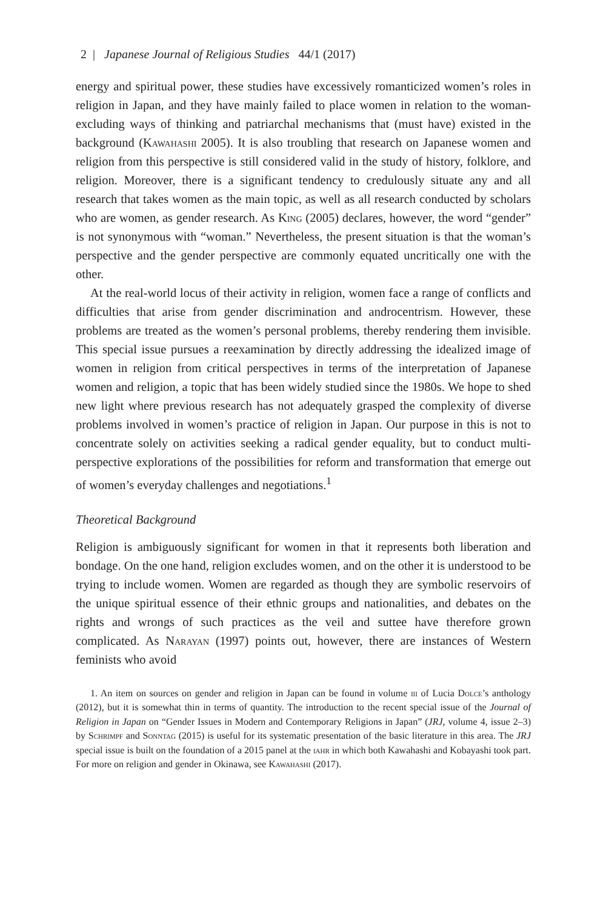2 | Japanese Journal of Religious Studies 44/1 (2017)
energy and spiritual power, these studies have excessively romanticized women’s roles in religion in Japan, and they have mainly failed to place women in relation to the woman-excluding ways of thinking and patriarchal mechanisms that (must have) existed in the background (Kawahashi 2005). It is also troubling that research on Japanese women and religion from this perspective is still considered valid in the study of history, folklore, and religion. Moreover, there is a significant tendency to credulously situate any and all research that takes women as the main topic, as well as all research conducted by scholars who are women, as gender research. As King (2005) declares, however, the word “gender” is not synonymous with “woman.” Nevertheless, the present situation is that the woman’s perspective and the gender perspective are commonly equated uncritically one with the other.
At the real-world locus of their activity in religion, women face a range of conflicts and difficulties that arise from gender discrimination and androcentrism. However, these problems are treated as the women’s personal problems, thereby rendering them invisible. This special issue pursues a reexamination by directly addressing the idealized image of women in religion from critical perspectives in terms of the interpretation of Japanese women and religion, a topic that has been widely studied since the 1980s. We hope to shed new light where previous research has not adequately grasped the complexity of diverse problems involved in women’s practice of religion in Japan. Our purpose in this is not to concentrate solely on activities seeking a radical gender equality, but to conduct multi-perspective explorations of the possibilities for reform and transformation that emerge out of women’s everyday challenges and negotiations.<sup>1</sup>
Theoretical Background
Religion is ambiguously significant for women in that it represents both liberation and bondage. On the one hand, religion excludes women, and on the other it is understood to be trying to include women. Women are regarded as though they are symbolic reservoirs of the unique spiritual essence of their ethnic groups and nationalities, and debates on the rights and wrongs of such practices as the veil and suttee have therefore grown complicated. As Narayan (1997) points out, however, there are instances of Western feminists who avoid
1. An item on sources on gender and religion in Japan can be found in volume iii of Lucia Dolce’s anthology (2012), but it is somewhat thin in terms of quantity. The introduction to the recent special issue of the Journal of Religion in Japan on “Gender Issues in Modern and Contemporary Religions in Japan” (JRJ, volume 4, issue 2–3) by Schrimpf and Sonntag (2015) is useful for its systematic presentation of the basic literature in this area. The JRJ special issue is built on the foundation of a 2015 panel at the iahr in which both Kawahashi and Kobayashi took part. For more on religion and gender in Okinawa, see Kawahashi (2017).